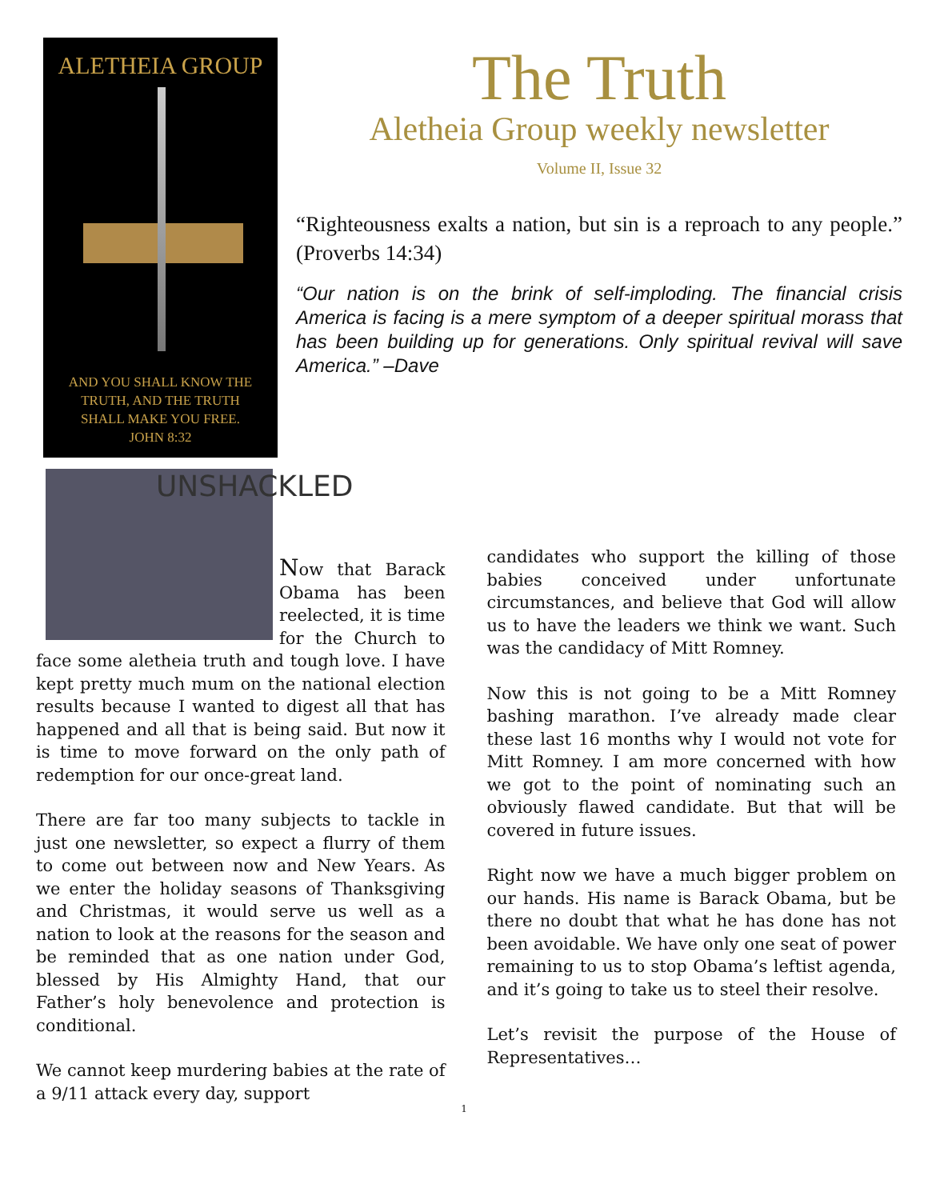ALETHEIA GROUP
AND YOU SHALL KNOW THE
TRUTH, AND THE TRUTH
SHALL MAKE YOU FREE.
JOHN 8:32
The Truth
Aletheia Group weekly newsletter
Volume II, Issue 32
“Righteousness exalts a nation, but sin is a reproach to any people.” (Proverbs 14:34)
“Our nation is on the brink of self-imploding. The financial crisis America is facing is a mere symptom of a deeper spiritual morass that has been building up for generations. Only spiritual revival will save America.” –Dave
UNSHACKLED
Now that Barack Obama has been reelected, it is time for the Church to face some aletheia truth and tough love. I have kept pretty much mum on the national election results because I wanted to digest all that has happened and all that is being said. But now it is time to move forward on the only path of redemption for our once-great land.
There are far too many subjects to tackle in just one newsletter, so expect a flurry of them to come out between now and New Years. As we enter the holiday seasons of Thanksgiving and Christmas, it would serve us well as a nation to look at the reasons for the season and be reminded that as one nation under God, blessed by His Almighty Hand, that our Father’s holy benevolence and protection is conditional.
We cannot keep murdering babies at the rate of a 9/11 attack every day, support
candidates who support the killing of those babies conceived under unfortunate circumstances, and believe that God will allow us to have the leaders we think we want. Such was the candidacy of Mitt Romney.
Now this is not going to be a Mitt Romney bashing marathon. I’ve already made clear these last 16 months why I would not vote for Mitt Romney. I am more concerned with how we got to the point of nominating such an obviously flawed candidate. But that will be covered in future issues.
Right now we have a much bigger problem on our hands. His name is Barack Obama, but be there no doubt that what he has done has not been avoidable. We have only one seat of power remaining to us to stop Obama’s leftist agenda, and it’s going to take us to steel their resolve.
Let’s revisit the purpose of the House of Representatives…
1